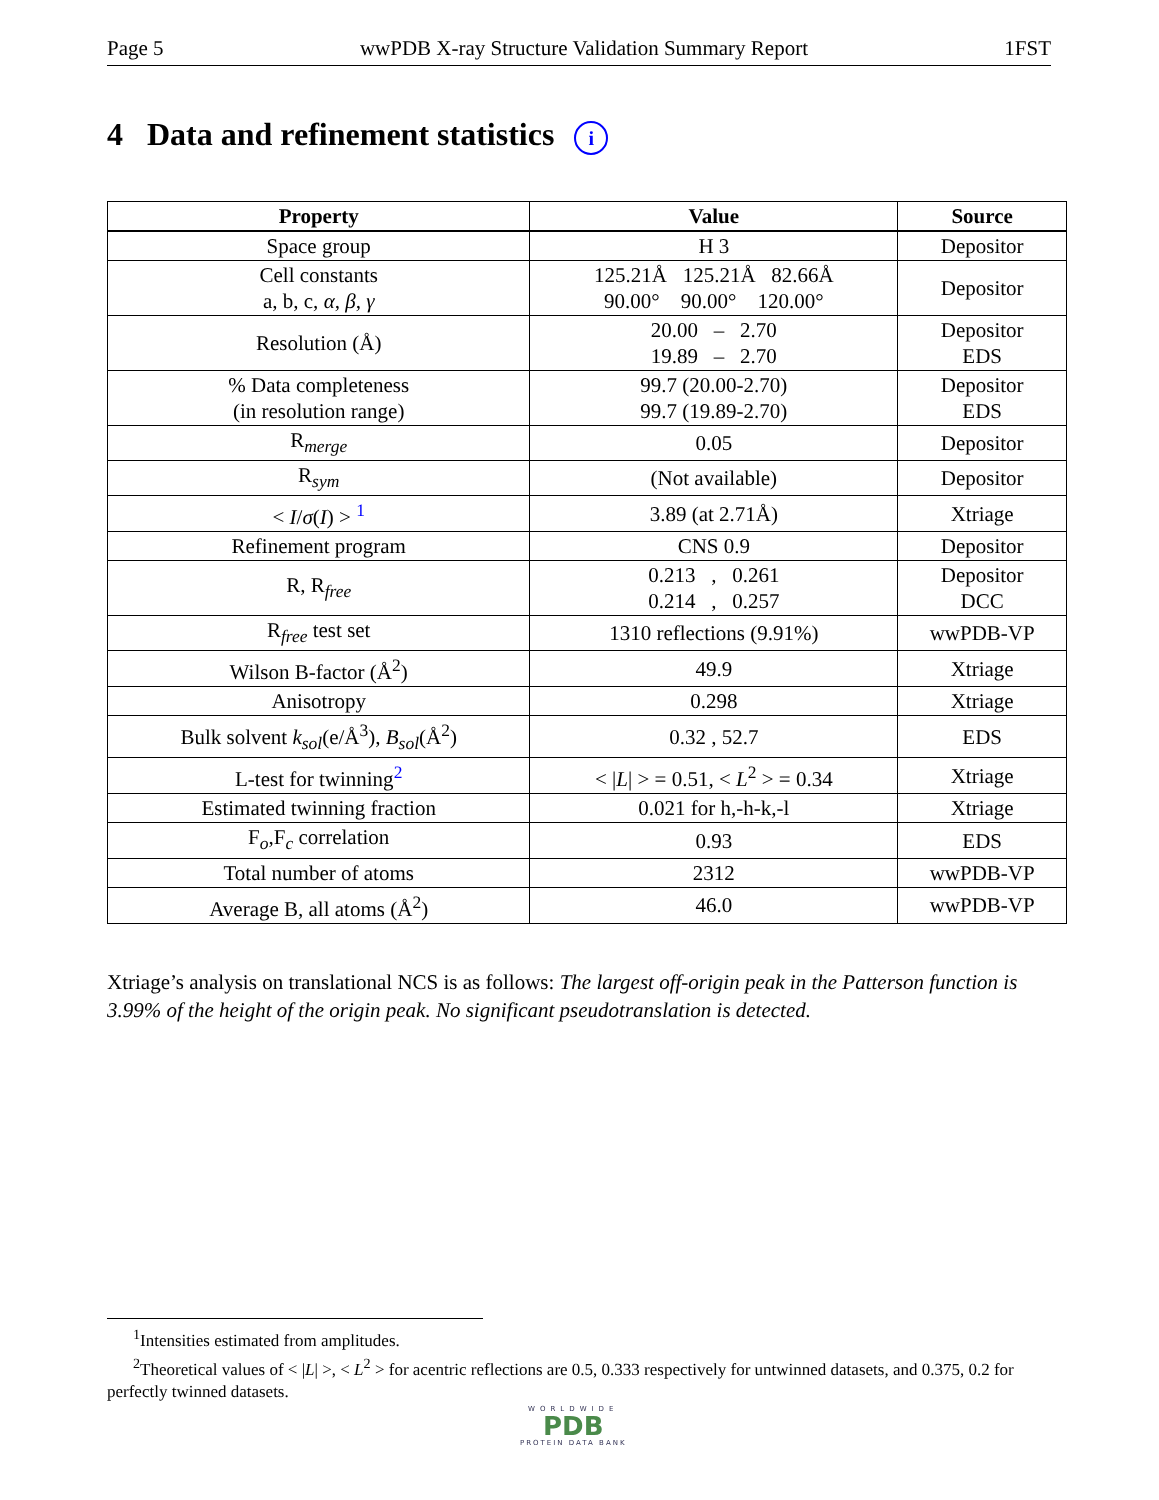Page 5 wwPDB X-ray Structure Validation Summary Report 1FST
4 Data and refinement statistics i
| Property | Value | Source |
| --- | --- | --- |
| Space group | H 3 | Depositor |
| Cell constants a, b, c, α , β , γ | 125.21Å 125.21Å 82.66Å 90.00° 90.00° 120.00° | Depositor |
| Resolution (Å) | 20.00 – 2.70 19.89 – 2.70 | Depositor EDS |
| % Data completeness (in resolution range) | 99.7 (20.00-2.70) 99.7 (19.89-2.70) | Depositor EDS |
| R<sub>merge</sub> | 0.05 | Depositor |
| R<sub>sym</sub> | (Not available) | Depositor |
| < I / σ ( I ) > <sup>1</sup> | 3.89 (at 2.71Å) | Xtriage |
| Refinement program | CNS 0.9 | Depositor |
| R, R<sub>free</sub> | 0.213 , 0.261 0.214 , 0.257 | Depositor DCC |
| R<sub>free</sub> test set | 1310 reflections (9.91%) | wwPDB-VP |
| Wilson B-factor (Å<sup>2</sup>) | 49.9 | Xtriage |
| Anisotropy | 0.298 | Xtriage |
| Bulk solvent k<sub>sol</sub> (e/Å<sup>3</sup>), B<sub>sol</sub> (Å<sup>2</sup>) | 0.32 , 52.7 | EDS |
| L-test for twinning<sup>2</sup> | < / L / > = 0.51, < L<sup>2</sup> > = 0.34 | Xtriage |
| Estimated twinning fraction | 0.021 for h,-h-k,-l | Xtriage |
| F<sub>o</sub>,F<sub>c</sub> correlation | 0.93 | EDS |
| Total number of atoms | 2312 | wwPDB-VP |
| Average B, all atoms (Å<sup>2</sup>) | 46.0 | wwPDB-VP |
Xtriage’s analysis on translational NCS is as follows: The largest off-origin peak in the Patterson function is 3.99% of the height of the origin peak. No significant pseudotranslation is detected.
<sup>1</sup> Intensities estimated from amplitudes.
<sup>2</sup> Theoretical values of < |L| >, < L<sup>2</sup> > for acentric reflections are 0.5, 0.333 respectively for untwinned datasets, and 0.375, 0.2 for perfectly twinned datasets.
WORLDWIDE
PDB
PROTEIN DATA BANK